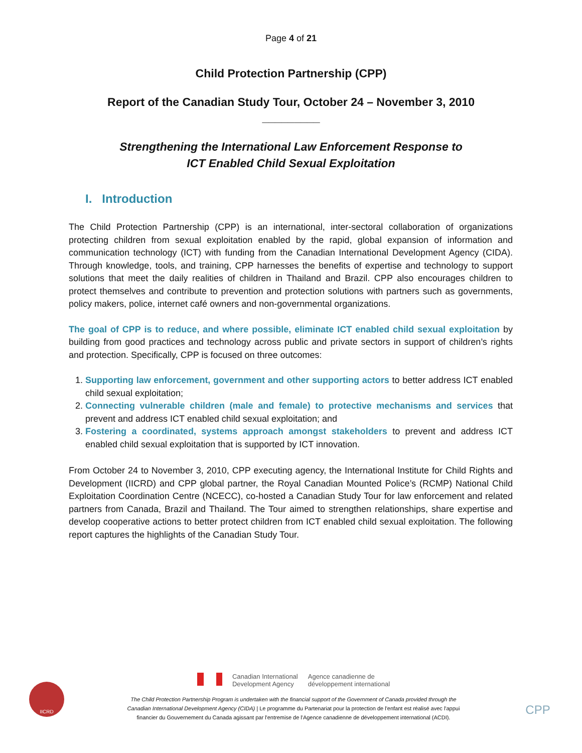Page 4 of 21
Child Protection Partnership (CPP)
Report of the Canadian Study Tour, October 24 – November 3, 2010
_________
Strengthening the International Law Enforcement Response to
ICT Enabled Child Sexual Exploitation
I. Introduction
The Child Protection Partnership (CPP) is an international, inter-sectoral collaboration of organizations protecting children from sexual exploitation enabled by the rapid, global expansion of information and communication technology (ICT) with funding from the Canadian International Development Agency (CIDA). Through knowledge, tools, and training, CPP harnesses the benefits of expertise and technology to support solutions that meet the daily realities of children in Thailand and Brazil. CPP also encourages children to protect themselves and contribute to prevention and protection solutions with partners such as governments, policy makers, police, internet café owners and non-governmental organizations.
The goal of CPP is to reduce, and where possible, eliminate ICT enabled child sexual exploitation by building from good practices and technology across public and private sectors in support of children’s rights and protection. Specifically, CPP is focused on three outcomes:
1. Supporting law enforcement, government and other supporting actors to better address ICT enabled child sexual exploitation;
2. Connecting vulnerable children (male and female) to protective mechanisms and services that prevent and address ICT enabled child sexual exploitation; and
3. Fostering a coordinated, systems approach amongst stakeholders to prevent and address ICT enabled child sexual exploitation that is supported by ICT innovation.
From October 24 to November 3, 2010, CPP executing agency, the International Institute for Child Rights and Development (IICRD) and CPP global partner, the Royal Canadian Mounted Police’s (RCMP) National Child Exploitation Coordination Centre (NCECC), co-hosted a Canadian Study Tour for law enforcement and related partners from Canada, Brazil and Thailand. The Tour aimed to strengthen relationships, share expertise and develop cooperative actions to better protect children from ICT enabled child sexual exploitation. The following report captures the highlights of the Canadian Study Tour.
IICRD
Canadian International
Development Agency
Agence canadienne de
développement international
The Child Protection Partnership Program is undertaken with the financial support of the Government of Canada provided through the
Canadian International Development Agency (CIDA) | Le programme du Partenariat pour la protection de l'enfant est réalisé avec l'appui
financier du Gouvernement du Canada agissant par l'entremise de l'Agence canadienne de développement international (ACDI).
CPP